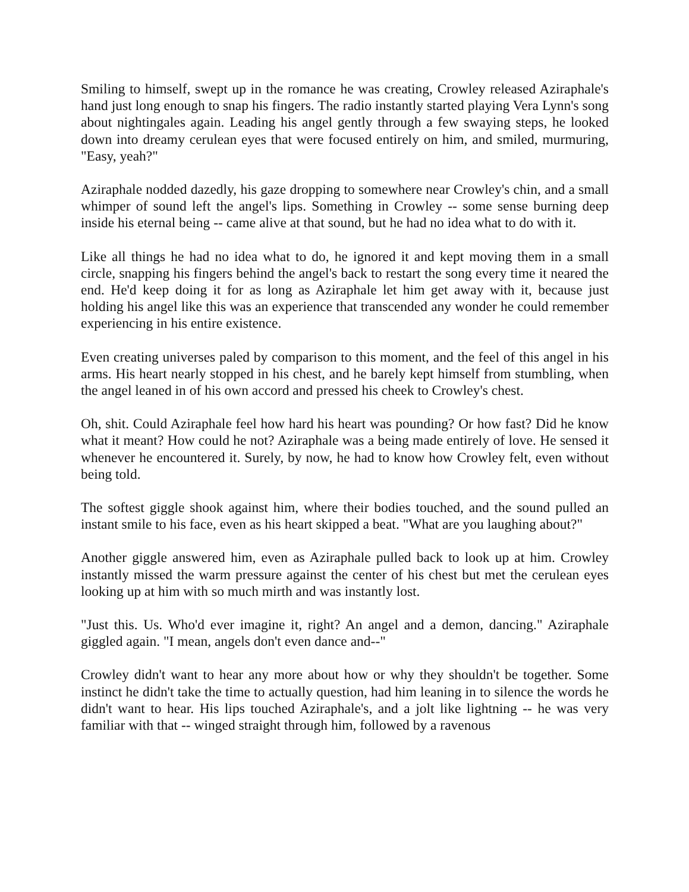Smiling to himself, swept up in the romance he was creating, Crowley released Aziraphale's hand just long enough to snap his fingers. The radio instantly started playing Vera Lynn's song about nightingales again. Leading his angel gently through a few swaying steps, he looked down into dreamy cerulean eyes that were focused entirely on him, and smiled, murmuring, "Easy, yeah?"
Aziraphale nodded dazedly, his gaze dropping to somewhere near Crowley's chin, and a small whimper of sound left the angel's lips. Something in Crowley -- some sense burning deep inside his eternal being -- came alive at that sound, but he had no idea what to do with it.
Like all things he had no idea what to do, he ignored it and kept moving them in a small circle, snapping his fingers behind the angel's back to restart the song every time it neared the end. He'd keep doing it for as long as Aziraphale let him get away with it, because just holding his angel like this was an experience that transcended any wonder he could remember experiencing in his entire existence.
Even creating universes paled by comparison to this moment, and the feel of this angel in his arms. His heart nearly stopped in his chest, and he barely kept himself from stumbling, when the angel leaned in of his own accord and pressed his cheek to Crowley's chest.
Oh, shit. Could Aziraphale feel how hard his heart was pounding? Or how fast? Did he know what it meant? How could he not? Aziraphale was a being made entirely of love. He sensed it whenever he encountered it. Surely, by now, he had to know how Crowley felt, even without being told.
The softest giggle shook against him, where their bodies touched, and the sound pulled an instant smile to his face, even as his heart skipped a beat. "What are you laughing about?"
Another giggle answered him, even as Aziraphale pulled back to look up at him. Crowley instantly missed the warm pressure against the center of his chest but met the cerulean eyes looking up at him with so much mirth and was instantly lost.
"Just this. Us. Who'd ever imagine it, right? An angel and a demon, dancing." Aziraphale giggled again. "I mean, angels don't even dance and--"
Crowley didn't want to hear any more about how or why they shouldn't be together. Some instinct he didn't take the time to actually question, had him leaning in to silence the words he didn't want to hear. His lips touched Aziraphale's, and a jolt like lightning -- he was very familiar with that -- winged straight through him, followed by a ravenous